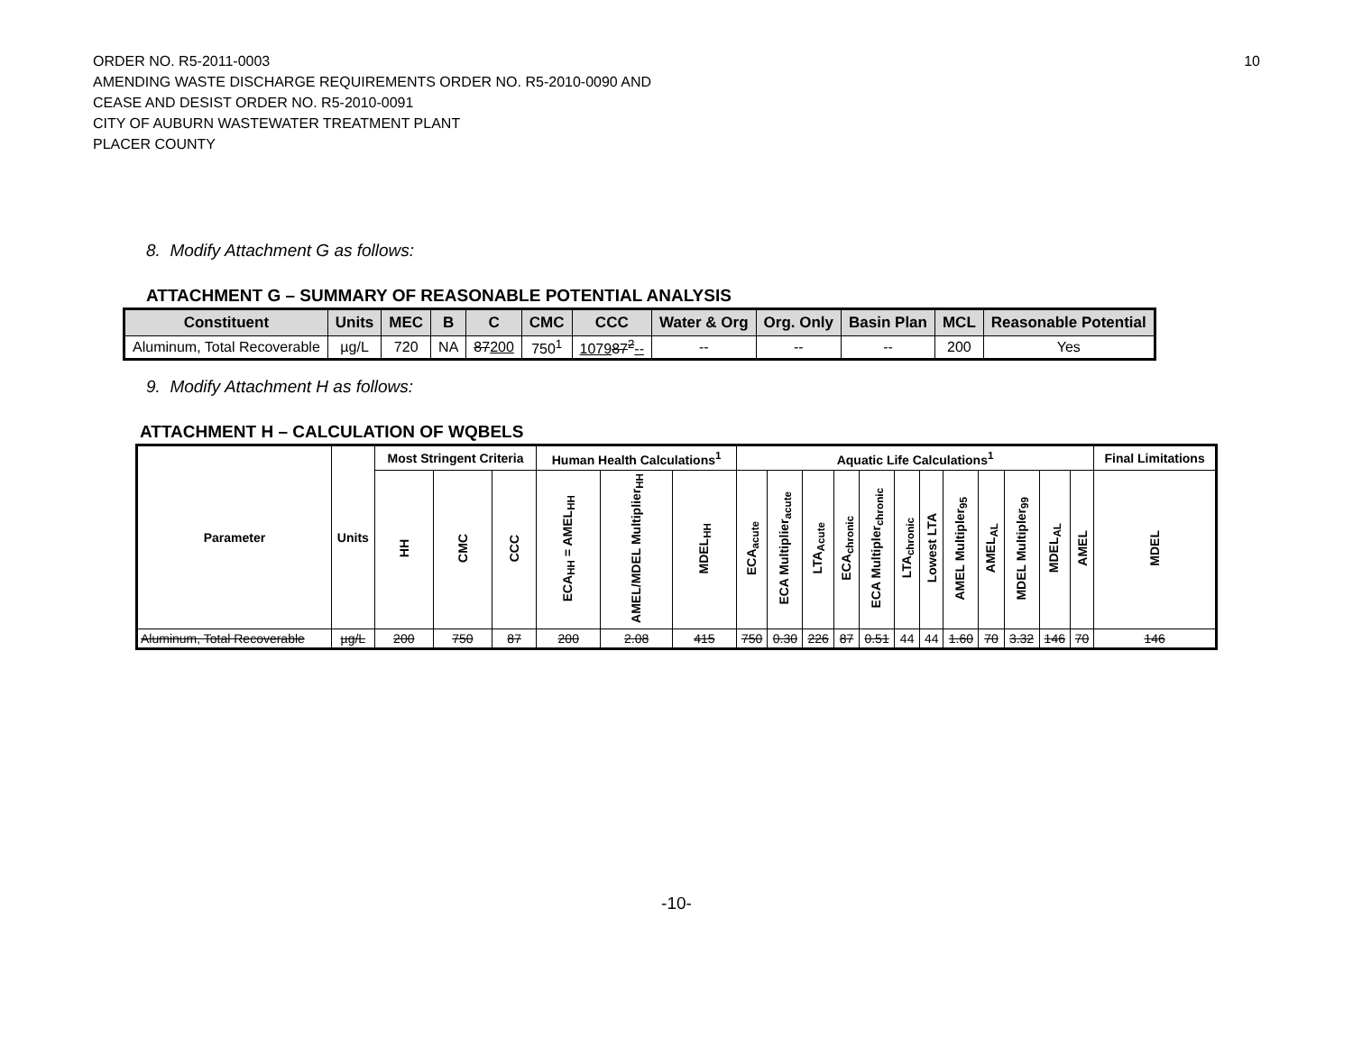10 ORDER NO. R5-2011-0003
AMENDING WASTE DISCHARGE REQUIREMENTS ORDER NO. R5-2010-0090 AND
CEASE AND DESIST ORDER NO. R5-2010-0091
CITY OF AUBURN WASTEWATER TREATMENT PLANT
PLACER COUNTY
8. Modify Attachment G as follows:
ATTACHMENT G – SUMMARY OF REASONABLE POTENTIAL ANALYSIS
| Constituent | Units | MEC | B | C | CMC | CCC | Water & Org | Org. Only | Basin Plan | MCL | Reasonable Potential |
| --- | --- | --- | --- | --- | --- | --- | --- | --- | --- | --- | --- |
| Aluminum, Total Recoverable | µg/L | 720 | NA | 87 200 | 750<sup>1</sup> | 1079 87<sup>2</sup> -- | -- | -- | -- | 200 | Yes |
9. Modify Attachment H as follows:
ATTACHMENT H – CALCULATION OF WQBELS
| Parameter | Units | Most Stringent Criteria | | | Human Health Calculations<sup>1</sup> | | | Aquatic Life Calculations<sup>1</sup> | | | | | | | | | | | | Final Limitations |
| --- | --- | --- | --- | --- | --- | --- | --- | --- | --- | --- | --- | --- | --- | --- | --- | --- | --- | --- | --- | --- |
| | | HH | CMC | CCC | ECA<sub>HH</sub> = AMEL<sub>HH</sub> | AMEL/MDEL Multiplier<sub>HH</sub> | MDEL<sub>HH</sub> | ECA<sub>acute</sub> | ECA Multiplier<sub>acute</sub> | LTA<sub>Acute</sub> | ECA<sub>chronic</sub> | ECA Multipler<sub>chronic</sub> | LTA<sub>chronic</sub> | Lowest LTA | AMEL Multipler<sub>95</sub> | AMEL<sub>AL</sub> | MDEL Multipler<sub>99</sub> | MDEL<sub>AL</sub> | AMEL | MDEL |
| Aluminum, Total Recoverable | µg/L | 200 | 750 | 87 | 200 | 2.08 | 415 | 750 | 0.30 | 226 | 87 | 0.51 | 44 | 44 | 1.60 | 70 | 3.32 | 146 | 70 | 146 |
-10-